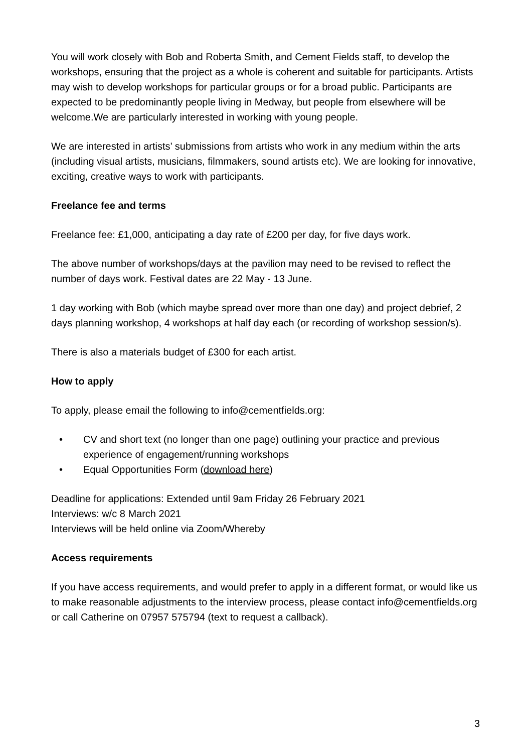You will work closely with Bob and Roberta Smith, and Cement Fields staff, to develop the workshops, ensuring that the project as a whole is coherent and suitable for participants. Artists may wish to develop workshops for particular groups or for a broad public. Participants are expected to be predominantly people living in Medway, but people from elsewhere will be welcome.We are particularly interested in working with young people.
We are interested in artists’ submissions from artists who work in any medium within the arts (including visual artists, musicians, filmmakers, sound artists etc). We are looking for innovative, exciting, creative ways to work with participants.
Freelance fee and terms
Freelance fee: £1,000, anticipating a day rate of £200 per day, for five days work.
The above number of workshops/days at the pavilion may need to be revised to reflect the number of days work. Festival dates are 22 May - 13 June.
1 day working with Bob (which maybe spread over more than one day) and project debrief, 2 days planning workshop, 4 workshops at half day each (or recording of workshop session/s).
There is also a materials budget of £300 for each artist.
How to apply
To apply, please email the following to info@cementfields.org:
• CV and short text (no longer than one page) outlining your practice and previous experience of engagement/running workshops
• Equal Opportunities Form (download here)
Deadline for applications: Extended until 9am Friday 26 February 2021
Interviews: w/c 8 March 2021
Interviews will be held online via Zoom/Whereby
Access requirements
If you have access requirements, and would prefer to apply in a different format, or would like us to make reasonable adjustments to the interview process, please contact info@cementfields.org or call Catherine on 07957 575794 (text to request a callback).
3